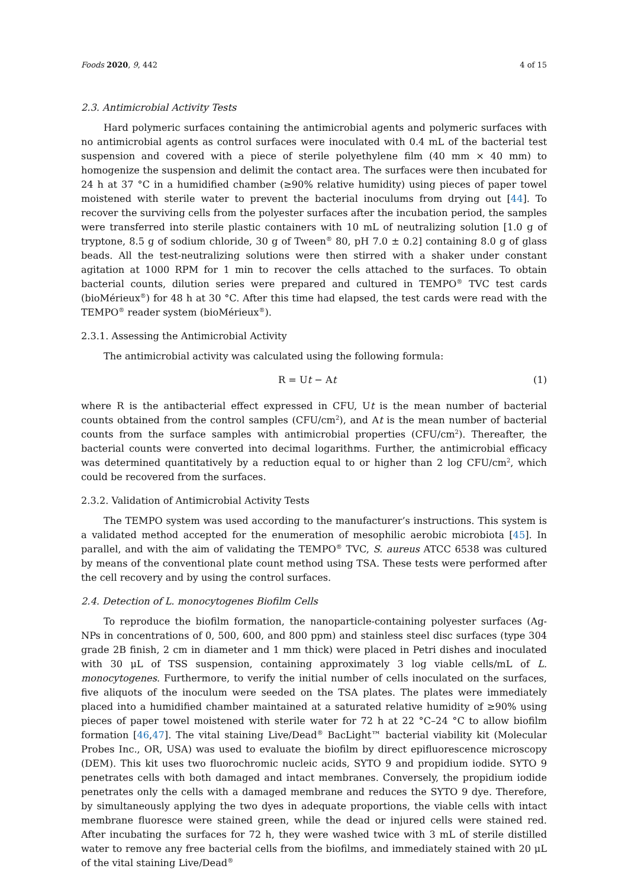Foods 2020, 9, 442 4 of 15
2.3. Antimicrobial Activity Tests
Hard polymeric surfaces containing the antimicrobial agents and polymeric surfaces with no antimicrobial agents as control surfaces were inoculated with 0.4 mL of the bacterial test suspension and covered with a piece of sterile polyethylene film (40 mm × 40 mm) to homogenize the suspension and delimit the contact area. The surfaces were then incubated for 24 h at 37 °C in a humidified chamber (≥90% relative humidity) using pieces of paper towel moistened with sterile water to prevent the bacterial inoculums from drying out [44]. To recover the surviving cells from the polyester surfaces after the incubation period, the samples were transferred into sterile plastic containers with 10 mL of neutralizing solution [1.0 g of tryptone, 8.5 g of sodium chloride, 30 g of Tween<sup>®</sup> 80, pH 7.0 ± 0.2] containing 8.0 g of glass beads. All the test-neutralizing solutions were then stirred with a shaker under constant agitation at 1000 RPM for 1 min to recover the cells attached to the surfaces. To obtain bacterial counts, dilution series were prepared and cultured in TEMPO<sup>®</sup> TVC test cards (bioMérieux<sup>®</sup>) for 48 h at 30 °C. After this time had elapsed, the test cards were read with the TEMPO<sup>®</sup> reader system (bioMérieux<sup>®</sup>).
2.3.1. Assessing the Antimicrobial Activity
The antimicrobial activity was calculated using the following formula:
R = Ut − At (1)
where R is the antibacterial effect expressed in CFU, Ut is the mean number of bacterial counts obtained from the control samples (CFU/cm<sup>2</sup>), and At is the mean number of bacterial counts from the surface samples with antimicrobial properties (CFU/cm<sup>2</sup>). Thereafter, the bacterial counts were converted into decimal logarithms. Further, the antimicrobial efficacy was determined quantitatively by a reduction equal to or higher than 2 log CFU/cm<sup>2</sup>, which could be recovered from the surfaces.
2.3.2. Validation of Antimicrobial Activity Tests
The TEMPO system was used according to the manufacturer’s instructions. This system is a validated method accepted for the enumeration of mesophilic aerobic microbiota [45]. In parallel, and with the aim of validating the TEMPO<sup>®</sup> TVC, S. aureus ATCC 6538 was cultured by means of the conventional plate count method using TSA. These tests were performed after the cell recovery and by using the control surfaces.
2.4. Detection of L. monocytogenes Biofilm Cells
To reproduce the biofilm formation, the nanoparticle-containing polyester surfaces (Ag-NPs in concentrations of 0, 500, 600, and 800 ppm) and stainless steel disc surfaces (type 304 grade 2B finish, 2 cm in diameter and 1 mm thick) were placed in Petri dishes and inoculated with 30 μL of TSS suspension, containing approximately 3 log viable cells/mL of L. monocytogenes. Furthermore, to verify the initial number of cells inoculated on the surfaces, five aliquots of the inoculum were seeded on the TSA plates. The plates were immediately placed into a humidified chamber maintained at a saturated relative humidity of ≥90% using pieces of paper towel moistened with sterile water for 72 h at 22 °C–24 °C to allow biofilm formation [46,47]. The vital staining Live/Dead<sup>®</sup> BacLight™ bacterial viability kit (Molecular Probes Inc., OR, USA) was used to evaluate the biofilm by direct epifluorescence microscopy (DEM). This kit uses two fluorochromic nucleic acids, SYTO 9 and propidium iodide. SYTO 9 penetrates cells with both damaged and intact membranes. Conversely, the propidium iodide penetrates only the cells with a damaged membrane and reduces the SYTO 9 dye. Therefore, by simultaneously applying the two dyes in adequate proportions, the viable cells with intact membrane fluoresce were stained green, while the dead or injured cells were stained red. After incubating the surfaces for 72 h, they were washed twice with 3 mL of sterile distilled water to remove any free bacterial cells from the biofilms, and immediately stained with 20 μL of the vital staining Live/Dead<sup>®</sup>